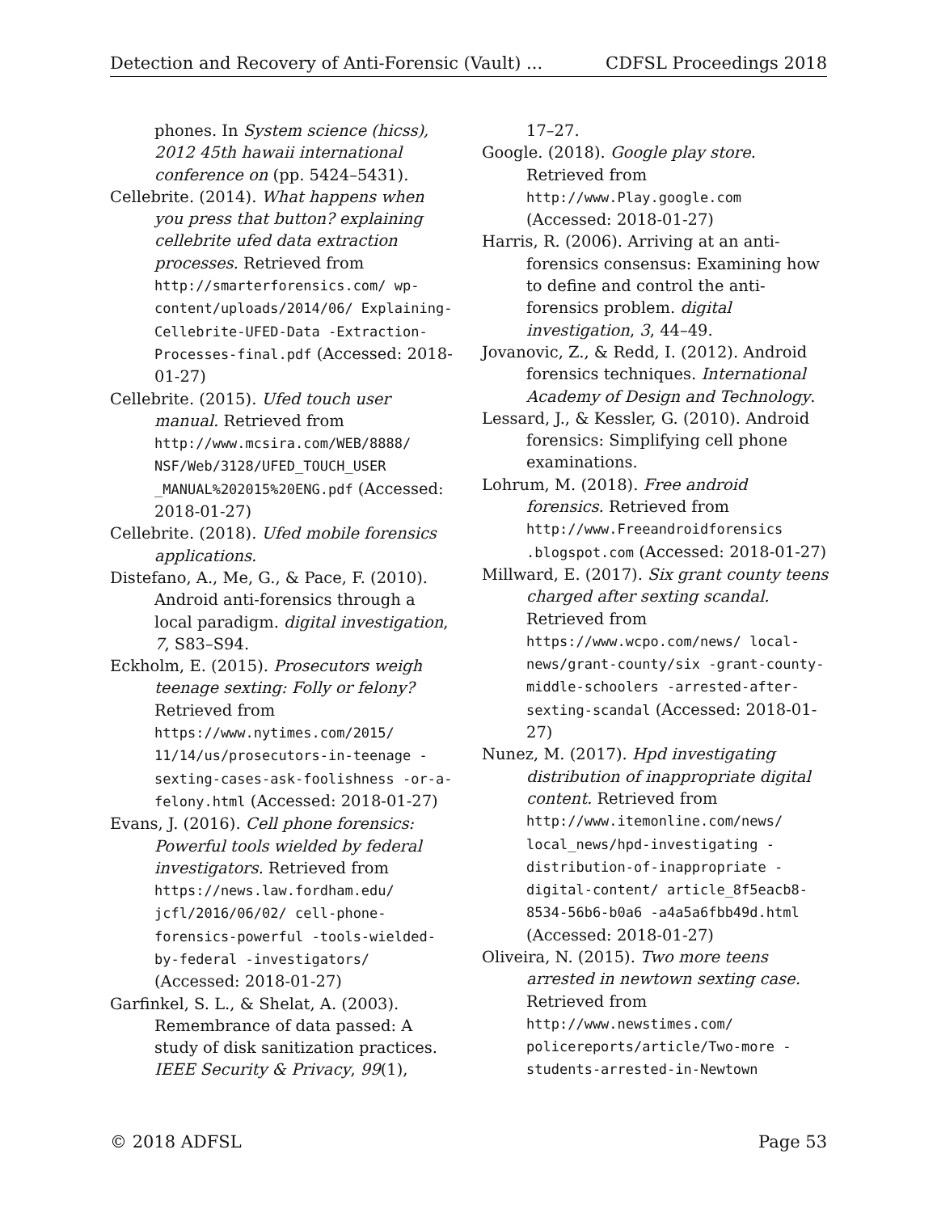Detection and Recovery of Anti-Forensic (Vault) ... CDFSL Proceedings 2018
phones. In System science (hicss), 2012 45th hawaii international conference on (pp. 5424–5431).
Cellebrite. (2014). What happens when you press that button? explaining cellebrite ufed data extraction processes. Retrieved from http://smarterforensics.com/ wp-content/uploads/2014/06/ Explaining-Cellebrite-UFED-Data -Extraction-Processes-final.pdf (Accessed: 2018-01-27)
Cellebrite. (2015). Ufed touch user manual. Retrieved from http://www.mcsira.com/WEB/8888/ NSF/Web/3128/UFED_TOUCH_USER _MANUAL%202015%20ENG.pdf (Accessed: 2018-01-27)
Cellebrite. (2018). Ufed mobile forensics applications.
Distefano, A., Me, G., & Pace, F. (2010). Android anti-forensics through a local paradigm. digital investigation, 7, S83–S94.
Eckholm, E. (2015). Prosecutors weigh teenage sexting: Folly or felony? Retrieved from https://www.nytimes.com/2015/ 11/14/us/prosecutors-in-teenage -sexting-cases-ask-foolishness -or-a-felony.html (Accessed: 2018-01-27)
Evans, J. (2016). Cell phone forensics: Powerful tools wielded by federal investigators. Retrieved from https://news.law.fordham.edu/ jcfl/2016/06/02/ cell-phone-forensics-powerful -tools-wielded-by-federal -investigators/ (Accessed: 2018-01-27)
Garfinkel, S. L., & Shelat, A. (2003). Remembrance of data passed: A study of disk sanitization practices. IEEE Security & Privacy, 99(1),
17–27.
Google. (2018). Google play store. Retrieved from http://www.Play.google.com (Accessed: 2018-01-27)
Harris, R. (2006). Arriving at an anti-forensics consensus: Examining how to define and control the anti-forensics problem. digital investigation, 3, 44–49.
Jovanovic, Z., & Redd, I. (2012). Android forensics techniques. International Academy of Design and Technology.
Lessard, J., & Kessler, G. (2010). Android forensics: Simplifying cell phone examinations.
Lohrum, M. (2018). Free android forensics. Retrieved from http://www.Freeandroidforensics .blogspot.com (Accessed: 2018-01-27)
Millward, E. (2017). Six grant county teens charged after sexting scandal. Retrieved from https://www.wcpo.com/news/ local-news/grant-county/six -grant-county-middle-schoolers -arrested-after-sexting-scandal (Accessed: 2018-01-27)
Nunez, M. (2017). Hpd investigating distribution of inappropriate digital content. Retrieved from http://www.itemonline.com/news/ local_news/hpd-investigating -distribution-of-inappropriate -digital-content/ article_8f5eacb8-8534-56b6-b0a6 -a4a5a6fbb49d.html (Accessed: 2018-01-27)
Oliveira, N. (2015). Two more teens arrested in newtown sexting case. Retrieved from http://www.newstimes.com/ policereports/article/Two-more -students-arrested-in-Newtown
© 2018 ADFSL Page 53